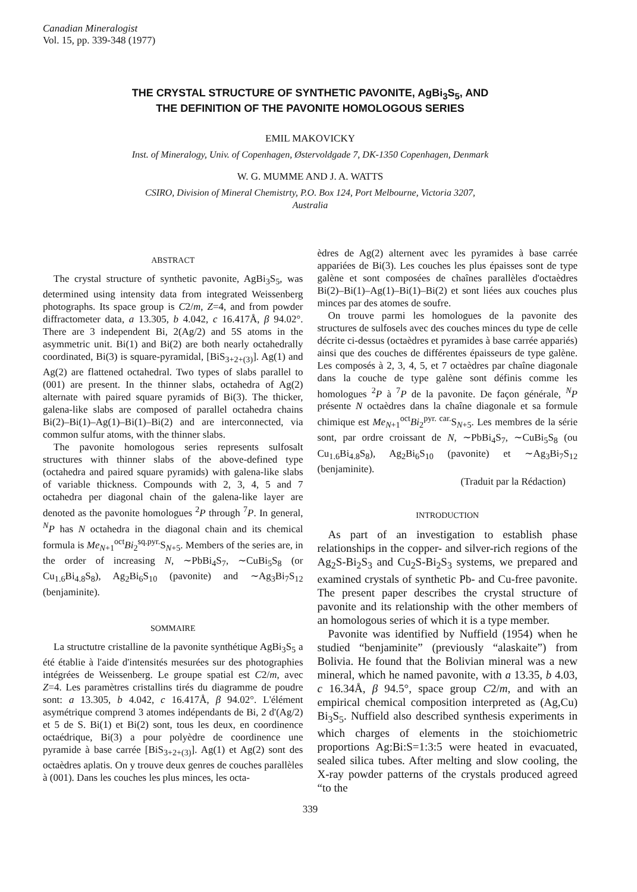Canadian Mineralogist
Vol. 15, pp. 339-348 (1977)
THE CRYSTAL STRUCTURE OF SYNTHETIC PAVONITE, AgBi<sub>3</sub>S<sub>5</sub>, AND
THE DEFINITION OF THE PAVONITE HOMOLOGOUS SERIES
EMIL MAKOVICKY
Inst. of Mineralogy, Univ. of Copenhagen, Østervoldgade 7, DK-1350 Copenhagen, Denmark
W. G. MUMME AND J. A. WATTS
CSIRO, Division of Mineral Chemistrty, P.O. Box 124, Port Melbourne, Victoria 3207,
Australia
ABSTRACT
The crystal structure of synthetic pavonite, AgBi<sub>3</sub>S<sub>5</sub>, was determined using intensity data from integrated Weissenberg photographs. Its space group is C2/m, Z=4, and from powder diffractometer data, a 13.305, b 4.042, c 16.417Å, β 94.02°. There are 3 independent Bi, 2(Ag/2) and 5S atoms in the asymmetric unit. Bi(1) and Bi(2) are both nearly octahedrally coordinated, Bi(3) is square-pyramidal, [BiS<sub>3+2+(3)</sub>]. Ag(1) and Ag(2) are flattened octahedral. Two types of slabs parallel to (001) are present. In the thinner slabs, octahedra of Ag(2) alternate with paired square pyramids of Bi(3). The thicker, galena-like slabs are composed of parallel octahedra chains Bi(2)–Bi(1)–Ag(1)–Bi(1)–Bi(2) and are interconnected, via common sulfur atoms, with the thinner slabs.
The pavonite homologous series represents sulfosalt structures with thinner slabs of the above-defined type (octahedra and paired square pyramids) with galena-like slabs of variable thickness. Compounds with 2, 3, 4, 5 and 7 octahedra per diagonal chain of the galena-like layer are denoted as the pavonite homologues <sup>2</sup>P through <sup>7</sup>P. In general, <sup>N</sup>P has N octahedra in the diagonal chain and its chemical formula is Me<sub>N+1</sub><sup>oct</sup>Bi<sub>2</sub><sup>sq.pyr.</sup>S<sub>N+5</sub>. Members of the series are, in the order of increasing N, ∼PbBi<sub>4</sub>S<sub>7</sub>, ∼CuBi<sub>5</sub>S<sub>8</sub> (or Cu<sub>1.6</sub>Bi<sub>4.8</sub>S<sub>8</sub>), Ag<sub>2</sub>Bi<sub>6</sub>S<sub>10</sub> (pavonite) and ∼Ag<sub>3</sub>Bi<sub>7</sub>S<sub>12</sub> (benjaminite).
SOMMAIRE
La structutre cristalline de la pavonite synthétique AgBi<sub>3</sub>S<sub>5</sub> a été établie à l'aide d'intensités mesurées sur des photographies intégrées de Weissenberg. Le groupe spatial est C2/m, avec Z=4. Les paramètres cristallins tirés du diagramme de poudre sont: a 13.305, b 4.042, c 16.417Å, β 94.02°. L'élément asymétrique comprend 3 atomes indépendants de Bi, 2 d'(Ag/2) et 5 de S. Bi(1) et Bi(2) sont, tous les deux, en coordinence octaédrique, Bi(3) a pour polyèdre de coordinence une pyramide à base carrée [BiS<sub>3+2+(3)</sub>]. Ag(1) et Ag(2) sont des octaèdres aplatis. On y trouve deux genres de couches parallèles à (001). Dans les couches les plus minces, les octa-
èdres de Ag(2) alternent avec les pyramides à base carrée appariées de Bi(3). Les couches les plus épaisses sont de type galène et sont composées de chaînes parallèles d'octaèdres Bi(2)–Bi(1)–Ag(1)–Bi(1)–Bi(2) et sont liées aux couches plus minces par des atomes de soufre.
On trouve parmi les homologues de la pavonite des structures de sulfosels avec des couches minces du type de celle décrite ci-dessus (octaèdres et pyramides à base carrée appariés) ainsi que des couches de différentes épaisseurs de type galène. Les composés à 2, 3, 4, 5, et 7 octaèdres par chaîne diagonale dans la couche de type galène sont définis comme les homologues <sup>2</sup>P à <sup>7</sup>P de la pavonite. De façon générale, <sup>N</sup>P présente N octaèdres dans la chaîne diagonale et sa formule chimique est Me<sub>N+1</sub><sup>oct</sup>Bi<sub>2</sub><sup>pyr. car.</sup>S<sub>N+5</sub>. Les membres de la série sont, par ordre croissant de N, ∼PbBi<sub>4</sub>S<sub>7</sub>, ∼CuBi<sub>5</sub>S<sub>8</sub> (ou Cu<sub>1.6</sub>Bi<sub>4.8</sub>S<sub>8</sub>), Ag<sub>2</sub>Bi<sub>6</sub>S<sub>10</sub> (pavonite) et ∼Ag<sub>3</sub>Bi<sub>7</sub>S<sub>12</sub> (benjaminite).
(Traduit par la Rédaction)
INTRODUCTION
As part of an investigation to establish phase relationships in the copper- and silver-rich regions of the Ag<sub>2</sub>S-Bi<sub>2</sub>S<sub>3</sub> and Cu<sub>2</sub>S-Bi<sub>2</sub>S<sub>3</sub> systems, we prepared and examined crystals of synthetic Pb- and Cu-free pavonite. The present paper describes the crystal structure of pavonite and its relationship with the other members of an homologous series of which it is a type member.
Pavonite was identified by Nuffield (1954) when he studied “benjaminite” (previously “alaskaite”) from Bolivia. He found that the Bolivian mineral was a new mineral, which he named pavonite, with a 13.35, b 4.03, c 16.34Å, β 94.5°, space group C2/m, and with an empirical chemical composition interpreted as (Ag,Cu) Bi<sub>3</sub>S<sub>5</sub>. Nuffield also described synthesis experiments in which charges of elements in the stoichiometric proportions Ag:Bi:S=1:3:5 were heated in evacuated, sealed silica tubes. After melting and slow cooling, the X-ray powder patterns of the crystals produced agreed “to the
339